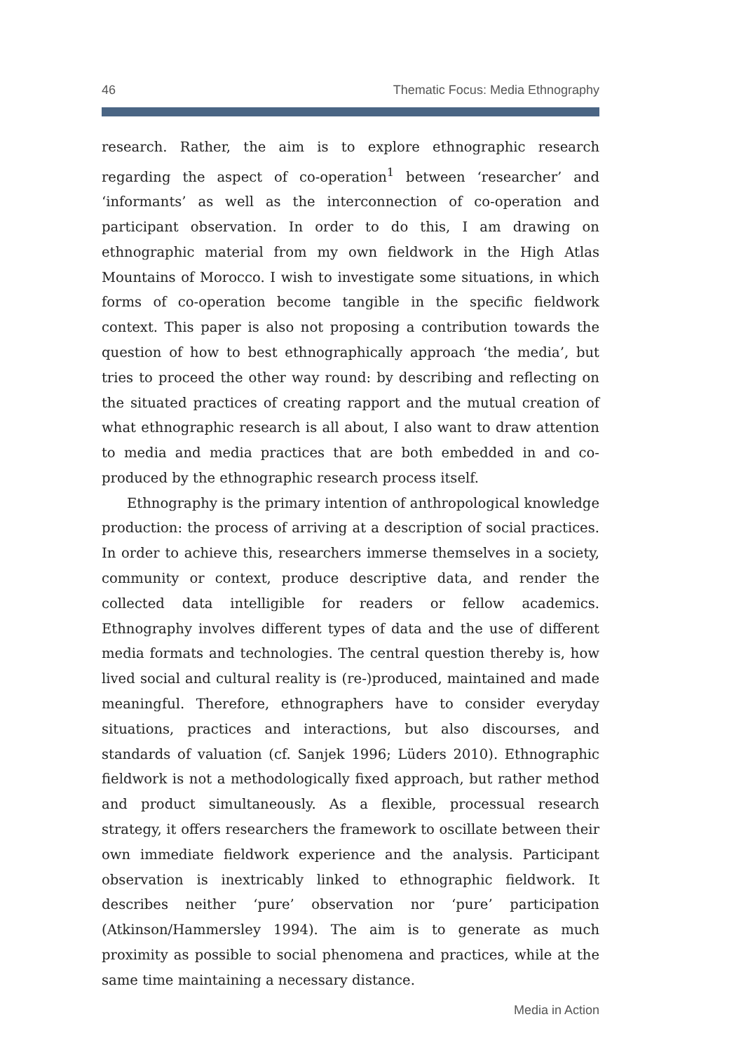46 Thematic Focus: Media Ethnography
research. Rather, the aim is to explore ethnographic research regarding the aspect of co-operation<sup>1</sup> between ‘researcher’ and ‘informants’ as well as the interconnection of co-operation and participant observation. In order to do this, I am drawing on ethnographic material from my own fieldwork in the High Atlas Mountains of Morocco. I wish to investigate some situations, in which forms of co-operation become tangible in the specific fieldwork context. This paper is also not proposing a contribution towards the question of how to best ethnographically approach ‘the media’, but tries to proceed the other way round: by describing and reflecting on the situated practices of creating rapport and the mutual creation of what ethnographic research is all about, I also want to draw attention to media and media practices that are both embedded in and co-produced by the ethnographic research process itself.
Ethnography is the primary intention of anthropological knowledge production: the process of arriving at a description of social practices. In order to achieve this, researchers immerse themselves in a society, community or context, produce descriptive data, and render the collected data intelligible for readers or fellow academics. Ethnography involves different types of data and the use of different media formats and technologies. The central question thereby is, how lived social and cultural reality is (re-)produced, maintained and made meaningful. Therefore, ethnographers have to consider everyday situations, practices and interactions, but also discourses, and standards of valuation (cf. Sanjek 1996; Lüders 2010). Ethnographic fieldwork is not a methodologically fixed approach, but rather method and product simultaneously. As a flexible, processual research strategy, it offers researchers the framework to oscillate between their own immediate fieldwork experience and the analysis. Participant observation is inextricably linked to ethnographic fieldwork. It describes neither ‘pure’ observation nor ‘pure’ participation (Atkinson/Hammersley 1994). The aim is to generate as much proximity as possible to social phenomena and practices, while at the same time maintaining a necessary distance.
Media in Action